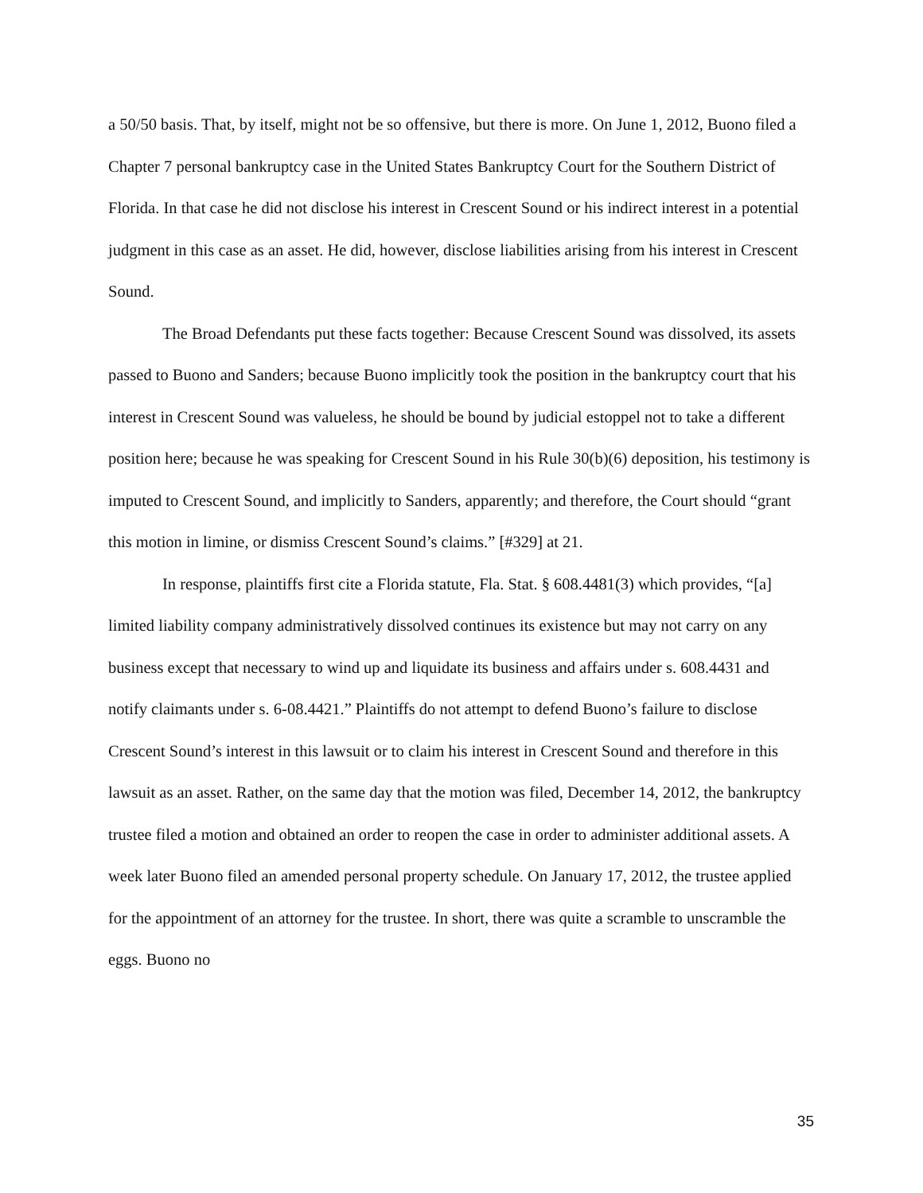a 50/50 basis. That, by itself, might not be so offensive, but there is more. On June 1, 2012, Buono filed a Chapter 7 personal bankruptcy case in the United States Bankruptcy Court for the Southern District of Florida. In that case he did not disclose his interest in Crescent Sound or his indirect interest in a potential judgment in this case as an asset. He did, however, disclose liabilities arising from his interest in Crescent Sound.
The Broad Defendants put these facts together: Because Crescent Sound was dissolved, its assets passed to Buono and Sanders; because Buono implicitly took the position in the bankruptcy court that his interest in Crescent Sound was valueless, he should be bound by judicial estoppel not to take a different position here; because he was speaking for Crescent Sound in his Rule 30(b)(6) deposition, his testimony is imputed to Crescent Sound, and implicitly to Sanders, apparently; and therefore, the Court should “grant this motion in limine, or dismiss Crescent Sound’s claims.” [#329] at 21.
In response, plaintiffs first cite a Florida statute, Fla. Stat. § 608.4481(3) which provides, “[a] limited liability company administratively dissolved continues its existence but may not carry on any business except that necessary to wind up and liquidate its business and affairs under s. 608.4431 and notify claimants under s. 6-08.4421.” Plaintiffs do not attempt to defend Buono’s failure to disclose Crescent Sound’s interest in this lawsuit or to claim his interest in Crescent Sound and therefore in this lawsuit as an asset. Rather, on the same day that the motion was filed, December 14, 2012, the bankruptcy trustee filed a motion and obtained an order to reopen the case in order to administer additional assets. A week later Buono filed an amended personal property schedule. On January 17, 2012, the trustee applied for the appointment of an attorney for the trustee. In short, there was quite a scramble to unscramble the eggs. Buono no
35